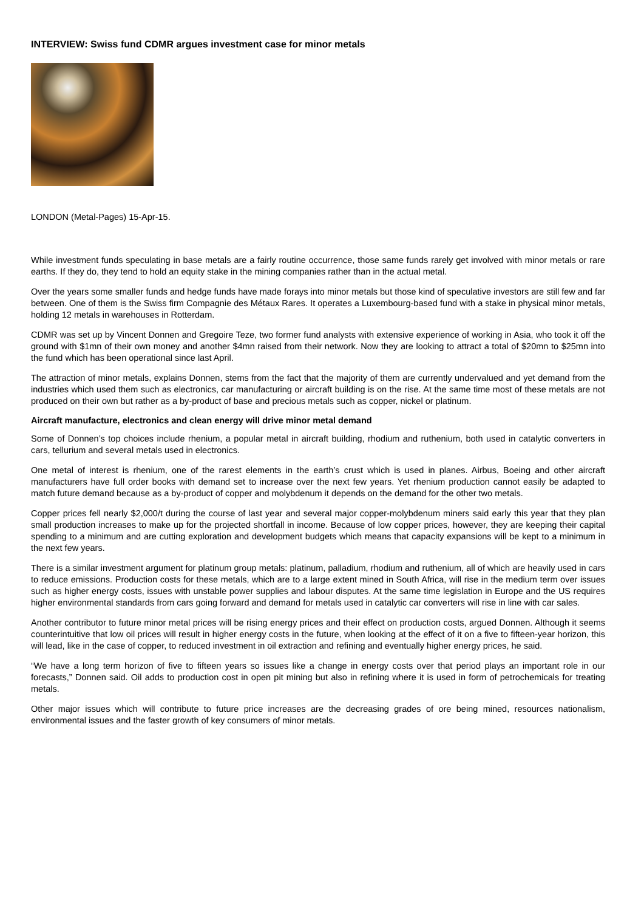INTERVIEW: Swiss fund CDMR argues investment case for minor metals
LONDON (Metal-Pages) 15-Apr-15.
While investment funds speculating in base metals are a fairly routine occurrence, those same funds rarely get involved with minor metals or rare earths. If they do, they tend to hold an equity stake in the mining companies rather than in the actual metal.
Over the years some smaller funds and hedge funds have made forays into minor metals but those kind of speculative investors are still few and far between. One of them is the Swiss firm Compagnie des Métaux Rares. It operates a Luxembourg-based fund with a stake in physical minor metals, holding 12 metals in warehouses in Rotterdam.
CDMR was set up by Vincent Donnen and Gregoire Teze, two former fund analysts with extensive experience of working in Asia, who took it off the ground with $1mn of their own money and another $4mn raised from their network. Now they are looking to attract a total of $20mn to $25mn into the fund which has been operational since last April.
The attraction of minor metals, explains Donnen, stems from the fact that the majority of them are currently undervalued and yet demand from the industries which used them such as electronics, car manufacturing or aircraft building is on the rise. At the same time most of these metals are not produced on their own but rather as a by-product of base and precious metals such as copper, nickel or platinum.
Aircraft manufacture, electronics and clean energy will drive minor metal demand
Some of Donnen’s top choices include rhenium, a popular metal in aircraft building, rhodium and ruthenium, both used in catalytic converters in cars, tellurium and several metals used in electronics.
One metal of interest is rhenium, one of the rarest elements in the earth’s crust which is used in planes. Airbus, Boeing and other aircraft manufacturers have full order books with demand set to increase over the next few years. Yet rhenium production cannot easily be adapted to match future demand because as a by-product of copper and molybdenum it depends on the demand for the other two metals.
Copper prices fell nearly $2,000/t during the course of last year and several major copper-molybdenum miners said early this year that they plan small production increases to make up for the projected shortfall in income. Because of low copper prices, however, they are keeping their capital spending to a minimum and are cutting exploration and development budgets which means that capacity expansions will be kept to a minimum in the next few years.
There is a similar investment argument for platinum group metals: platinum, palladium, rhodium and ruthenium, all of which are heavily used in cars to reduce emissions. Production costs for these metals, which are to a large extent mined in South Africa, will rise in the medium term over issues such as higher energy costs, issues with unstable power supplies and labour disputes. At the same time legislation in Europe and the US requires higher environmental standards from cars going forward and demand for metals used in catalytic car converters will rise in line with car sales.
Another contributor to future minor metal prices will be rising energy prices and their effect on production costs, argued Donnen. Although it seems counterintuitive that low oil prices will result in higher energy costs in the future, when looking at the effect of it on a five to fifteen-year horizon, this will lead, like in the case of copper, to reduced investment in oil extraction and refining and eventually higher energy prices, he said.
“We have a long term horizon of five to fifteen years so issues like a change in energy costs over that period plays an important role in our forecasts,” Donnen said. Oil adds to production cost in open pit mining but also in refining where it is used in form of petrochemicals for treating metals.
Other major issues which will contribute to future price increases are the decreasing grades of ore being mined, resources nationalism, environmental issues and the faster growth of key consumers of minor metals.